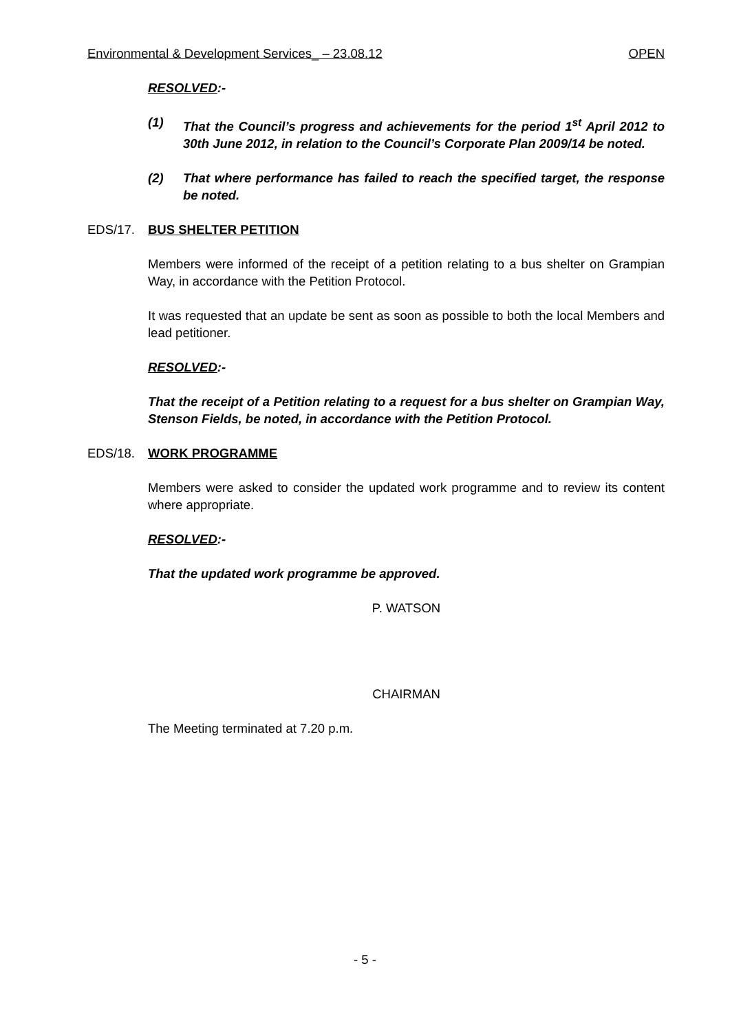Environmental & Development Services_ – 23.08.12 OPEN
RESOLVED:-
(1) That the Council’s progress and achievements for the period 1<sup>st</sup> April 2012 to 30th June 2012, in relation to the Council’s Corporate Plan 2009/14 be noted.
(2) That where performance has failed to reach the specified target, the response be noted.
EDS/17. BUS SHELTER PETITION
Members were informed of the receipt of a petition relating to a bus shelter on Grampian Way, in accordance with the Petition Protocol.
It was requested that an update be sent as soon as possible to both the local Members and lead petitioner.
RESOLVED:-
That the receipt of a Petition relating to a request for a bus shelter on Grampian Way, Stenson Fields, be noted, in accordance with the Petition Protocol.
EDS/18. WORK PROGRAMME
Members were asked to consider the updated work programme and to review its content where appropriate.
RESOLVED:-
That the updated work programme be approved.
P. WATSON
CHAIRMAN
The Meeting terminated at 7.20 p.m.
- 5 -